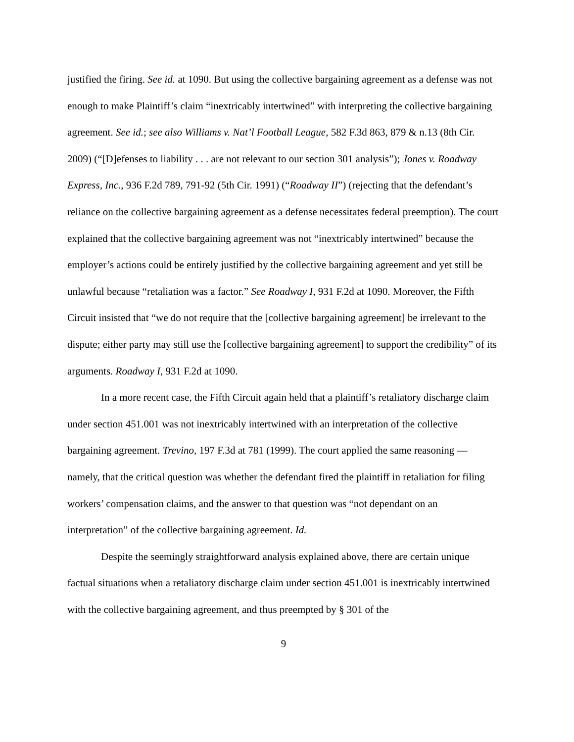justified the firing. See id. at 1090. But using the collective bargaining agreement as a defense was not enough to make Plaintiff’s claim “inextricably intertwined” with interpreting the collective bargaining agreement. See id.; see also Williams v. Nat’l Football League, 582 F.3d 863, 879 & n.13 (8th Cir. 2009) (“[D]efenses to liability . . . are not relevant to our section 301 analysis”); Jones v. Roadway Express, Inc., 936 F.2d 789, 791-92 (5th Cir. 1991) (“Roadway II”) (rejecting that the defendant’s reliance on the collective bargaining agreement as a defense necessitates federal preemption). The court explained that the collective bargaining agreement was not “inextricably intertwined” because the employer’s actions could be entirely justified by the collective bargaining agreement and yet still be unlawful because “retaliation was a factor.” See Roadway I, 931 F.2d at 1090. Moreover, the Fifth Circuit insisted that “we do not require that the [collective bargaining agreement] be irrelevant to the dispute; either party may still use the [collective bargaining agreement] to support the credibility” of its arguments. Roadway I, 931 F.2d at 1090.
In a more recent case, the Fifth Circuit again held that a plaintiff’s retaliatory discharge claim under section 451.001 was not inextricably intertwined with an interpretation of the collective bargaining agreement. Trevino, 197 F.3d at 781 (1999). The court applied the same reasoning — namely, that the critical question was whether the defendant fired the plaintiff in retaliation for filing workers’ compensation claims, and the answer to that question was “not dependant on an interpretation” of the collective bargaining agreement. Id.
Despite the seemingly straightforward analysis explained above, there are certain unique factual situations when a retaliatory discharge claim under section 451.001 is inextricably intertwined with the collective bargaining agreement, and thus preempted by § 301 of the
9